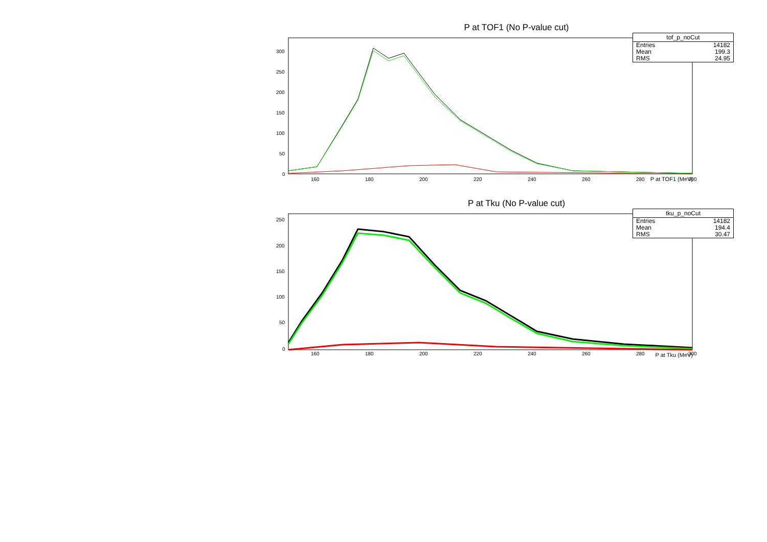P at TOF1 (No P-value cut)
| tof_p_noCut | |
| --- | --- |
| Entries | 14182 |
| Mean | 199.3 |
| RMS | 24.95 |
300
250
200
150
100
50
0
160
180
200
220
240
260
280
300
P at TOF1 (MeV)
P at Tku (No P-value cut)
| tku_p_noCut | |
| --- | --- |
| Entries | 14182 |
| Mean | 194.4 |
| RMS | 30.47 |
250
200
150
100
50
0
160
180
200
220
240
260
280
300
P at Tku (MeV)